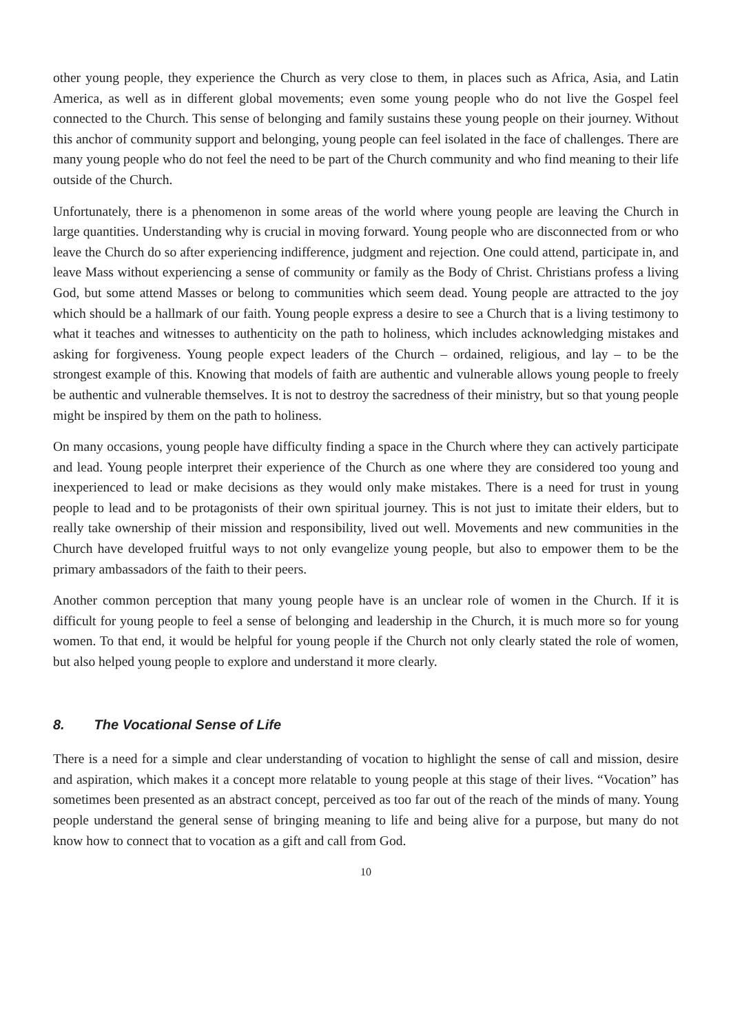other young people, they experience the Church as very close to them, in places such as Africa, Asia, and Latin America, as well as in different global movements; even some young people who do not live the Gospel feel connected to the Church. This sense of belonging and family sustains these young people on their journey. Without this anchor of community support and belonging, young people can feel isolated in the face of challenges. There are many young people who do not feel the need to be part of the Church community and who find meaning to their life outside of the Church.
Unfortunately, there is a phenomenon in some areas of the world where young people are leaving the Church in large quantities. Understanding why is crucial in moving forward. Young people who are disconnected from or who leave the Church do so after experiencing indifference, judgment and rejection. One could attend, participate in, and leave Mass without experiencing a sense of community or family as the Body of Christ. Christians profess a living God, but some attend Masses or belong to communities which seem dead. Young people are attracted to the joy which should be a hallmark of our faith. Young people express a desire to see a Church that is a living testimony to what it teaches and witnesses to authenticity on the path to holiness, which includes acknowledging mistakes and asking for forgiveness. Young people expect leaders of the Church – ordained, religious, and lay – to be the strongest example of this. Knowing that models of faith are authentic and vulnerable allows young people to freely be authentic and vulnerable themselves. It is not to destroy the sacredness of their ministry, but so that young people might be inspired by them on the path to holiness.
On many occasions, young people have difficulty finding a space in the Church where they can actively participate and lead. Young people interpret their experience of the Church as one where they are considered too young and inexperienced to lead or make decisions as they would only make mistakes. There is a need for trust in young people to lead and to be protagonists of their own spiritual journey. This is not just to imitate their elders, but to really take ownership of their mission and responsibility, lived out well. Movements and new communities in the Church have developed fruitful ways to not only evangelize young people, but also to empower them to be the primary ambassadors of the faith to their peers.
Another common perception that many young people have is an unclear role of women in the Church. If it is difficult for young people to feel a sense of belonging and leadership in the Church, it is much more so for young women. To that end, it would be helpful for young people if the Church not only clearly stated the role of women, but also helped young people to explore and understand it more clearly.
8. The Vocational Sense of Life
There is a need for a simple and clear understanding of vocation to highlight the sense of call and mission, desire and aspiration, which makes it a concept more relatable to young people at this stage of their lives. “Vocation” has sometimes been presented as an abstract concept, perceived as too far out of the reach of the minds of many. Young people understand the general sense of bringing meaning to life and being alive for a purpose, but many do not know how to connect that to vocation as a gift and call from God.
10